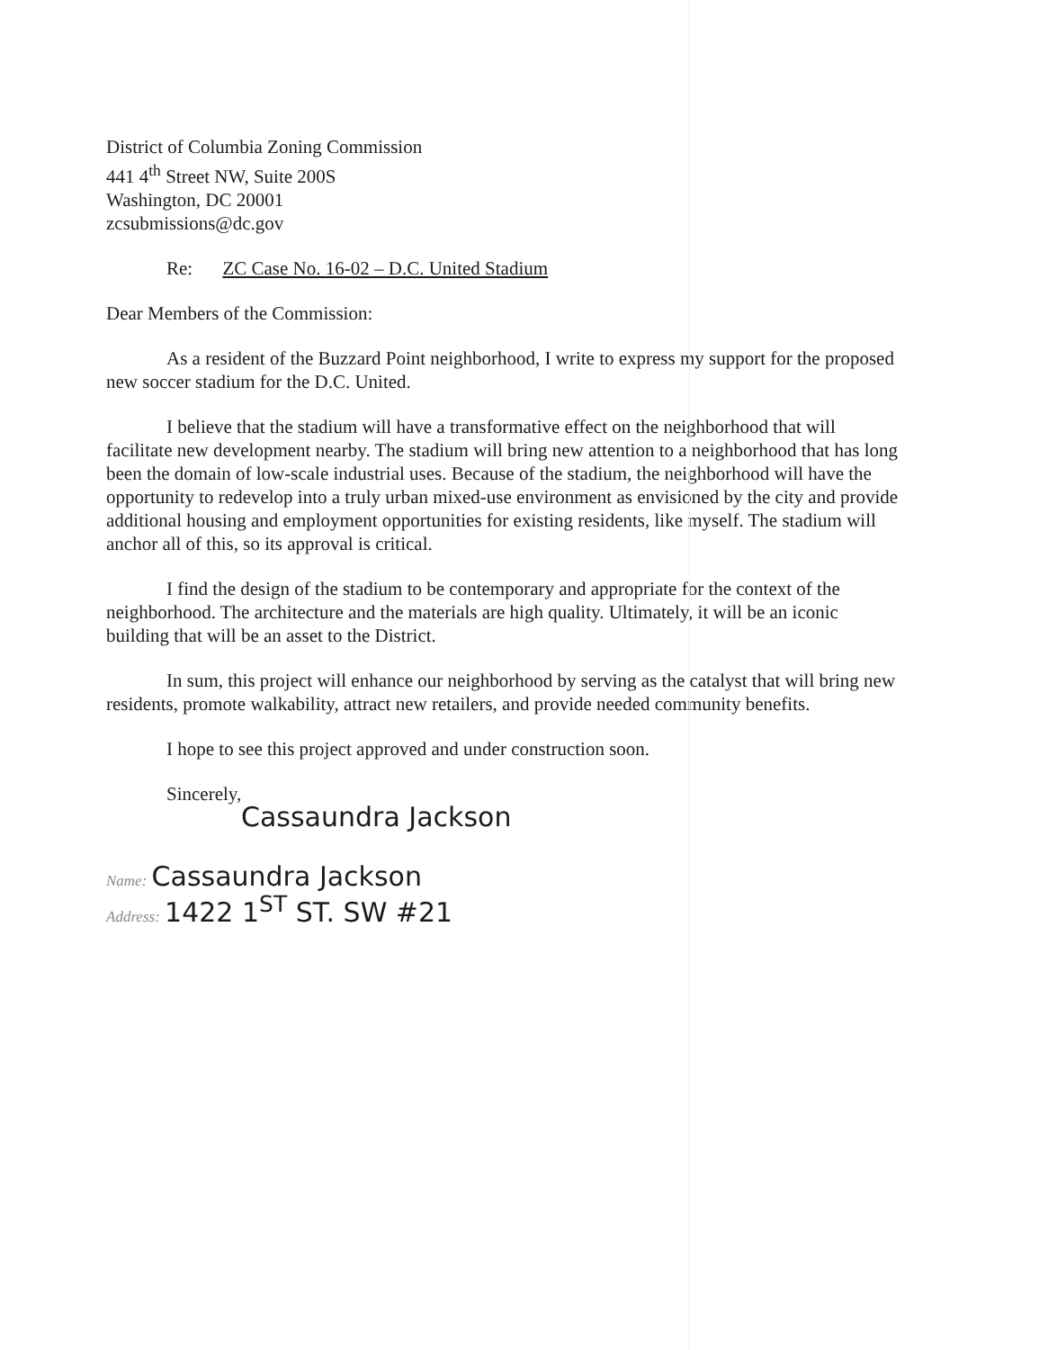District of Columbia Zoning Commission
441 4<sup>th</sup> Street NW, Suite 200S
Washington, DC 20001
zcsubmissions@dc.gov
Re: ZC Case No. 16-02 – D.C. United Stadium
Dear Members of the Commission:
As a resident of the Buzzard Point neighborhood, I write to express my support for the proposed new soccer stadium for the D.C. United.
I believe that the stadium will have a transformative effect on the neighborhood that will facilitate new development nearby. The stadium will bring new attention to a neighborhood that has long been the domain of low-scale industrial uses. Because of the stadium, the neighborhood will have the opportunity to redevelop into a truly urban mixed-use environment as envisioned by the city and provide additional housing and employment opportunities for existing residents, like myself. The stadium will anchor all of this, so its approval is critical.
I find the design of the stadium to be contemporary and appropriate for the context of the neighborhood. The architecture and the materials are high quality. Ultimately, it will be an iconic building that will be an asset to the District.
In sum, this project will enhance our neighborhood by serving as the catalyst that will bring new residents, promote walkability, attract new retailers, and provide needed community benefits.
I hope to see this project approved and under construction soon.
Sincerely,
Cassaundra Jackson
Name: Cassaundra Jackson
Address: 1422 1<sup>ST</sup> ST. SW #21